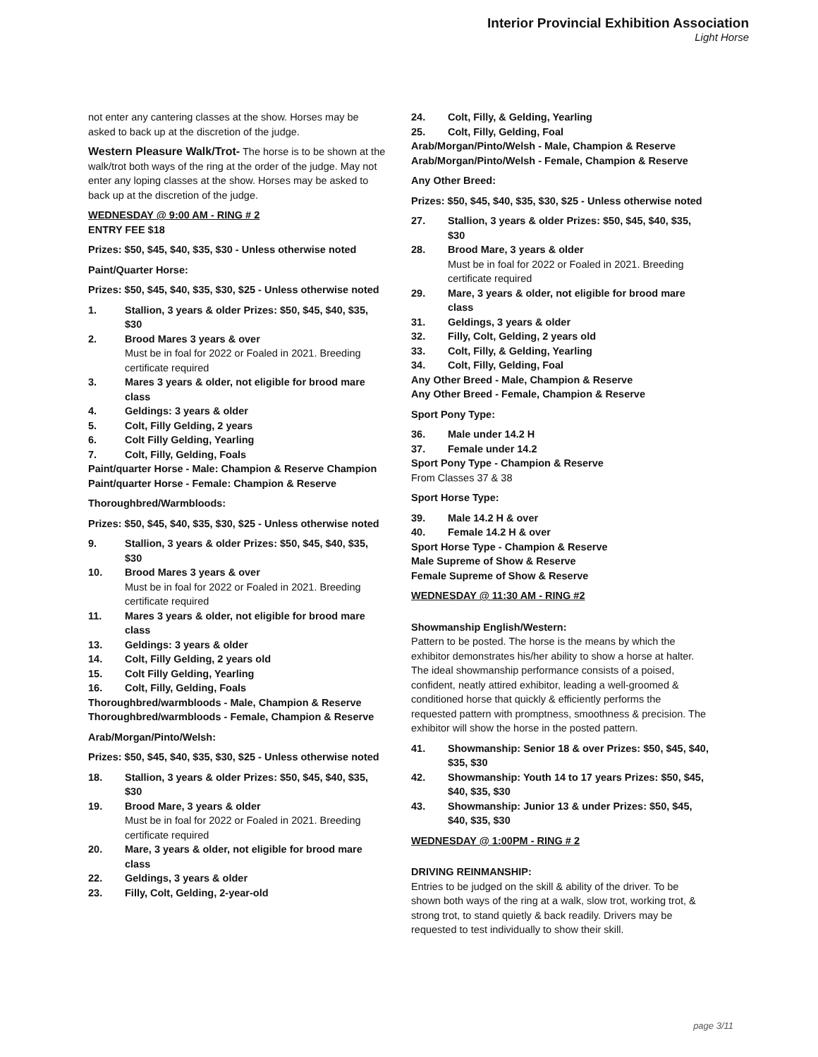Interior Provincial Exhibition Association
Light Horse
not enter any cantering classes at the show. Horses may be asked to back up at the discretion of the judge.
Western Pleasure Walk/Trot- The horse is to be shown at the walk/trot both ways of the ring at the order of the judge. May not enter any loping classes at the show. Horses may be asked to back up at the discretion of the judge.
WEDNESDAY @ 9:00 AM - RING # 2
ENTRY FEE $18
Prizes: $50, $45, $40, $35, $30 - Unless otherwise noted
Paint/Quarter Horse:
Prizes: $50, $45, $40, $35, $30, $25 - Unless otherwise noted
1. Stallion, 3 years & older Prizes: $50, $45, $40, $35, $30
2. Brood Mares 3 years & over
Must be in foal for 2022 or Foaled in 2021. Breeding certificate required
3. Mares 3 years & older, not eligible for brood mare class
4. Geldings: 3 years & older
5. Colt, Filly Gelding, 2 years
6. Colt Filly Gelding, Yearling
7. Colt, Filly, Gelding, Foals
Paint/quarter Horse - Male: Champion & Reserve Champion
Paint/quarter Horse - Female: Champion & Reserve
Thoroughbred/Warmbloods:
Prizes: $50, $45, $40, $35, $30, $25 - Unless otherwise noted
9. Stallion, 3 years & older Prizes: $50, $45, $40, $35, $30
10. Brood Mares 3 years & over
Must be in foal for 2022 or Foaled in 2021. Breeding certificate required
11. Mares 3 years & older, not eligible for brood mare class
13. Geldings: 3 years & older
14. Colt, Filly Gelding, 2 years old
15. Colt Filly Gelding, Yearling
16. Colt, Filly, Gelding, Foals
Thoroughbred/warmbloods - Male, Champion & Reserve
Thoroughbred/warmbloods - Female, Champion & Reserve
Arab/Morgan/Pinto/Welsh:
Prizes: $50, $45, $40, $35, $30, $25 - Unless otherwise noted
18. Stallion, 3 years & older Prizes: $50, $45, $40, $35, $30
19. Brood Mare, 3 years & older
Must be in foal for 2022 or Foaled in 2021. Breeding certificate required
20. Mare, 3 years & older, not eligible for brood mare class
22. Geldings, 3 years & older
23. Filly, Colt, Gelding, 2-year-old
24. Colt, Filly, & Gelding, Yearling
25. Colt, Filly, Gelding, Foal
Arab/Morgan/Pinto/Welsh - Male, Champion & Reserve
Arab/Morgan/Pinto/Welsh - Female, Champion & Reserve
Any Other Breed:
Prizes: $50, $45, $40, $35, $30, $25 - Unless otherwise noted
27. Stallion, 3 years & older Prizes: $50, $45, $40, $35, $30
28. Brood Mare, 3 years & older
Must be in foal for 2022 or Foaled in 2021. Breeding certificate required
29. Mare, 3 years & older, not eligible for brood mare class
31. Geldings, 3 years & older
32. Filly, Colt, Gelding, 2 years old
33. Colt, Filly, & Gelding, Yearling
34. Colt, Filly, Gelding, Foal
Any Other Breed - Male, Champion & Reserve
Any Other Breed - Female, Champion & Reserve
Sport Pony Type:
36. Male under 14.2 H
37. Female under 14.2
Sport Pony Type - Champion & Reserve
From Classes 37 & 38
Sport Horse Type:
39. Male 14.2 H & over
40. Female 14.2 H & over
Sport Horse Type - Champion & Reserve
Male Supreme of Show & Reserve
Female Supreme of Show & Reserve
WEDNESDAY @ 11:30 AM - RING #2
Showmanship English/Western:
Pattern to be posted. The horse is the means by which the exhibitor demonstrates his/her ability to show a horse at halter. The ideal showmanship performance consists of a poised, confident, neatly attired exhibitor, leading a well-groomed & conditioned horse that quickly & efficiently performs the requested pattern with promptness, smoothness & precision. The exhibitor will show the horse in the posted pattern.
41. Showmanship: Senior 18 & over Prizes: $50, $45, $40, $35, $30
42. Showmanship: Youth 14 to 17 years Prizes: $50, $45, $40, $35, $30
43. Showmanship: Junior 13 & under Prizes: $50, $45, $40, $35, $30
WEDNESDAY @ 1:00PM - RING # 2
DRIVING REINMANSHIP:
Entries to be judged on the skill & ability of the driver. To be shown both ways of the ring at a walk, slow trot, working trot, & strong trot, to stand quietly & back readily. Drivers may be requested to test individually to show their skill.
page 3/11